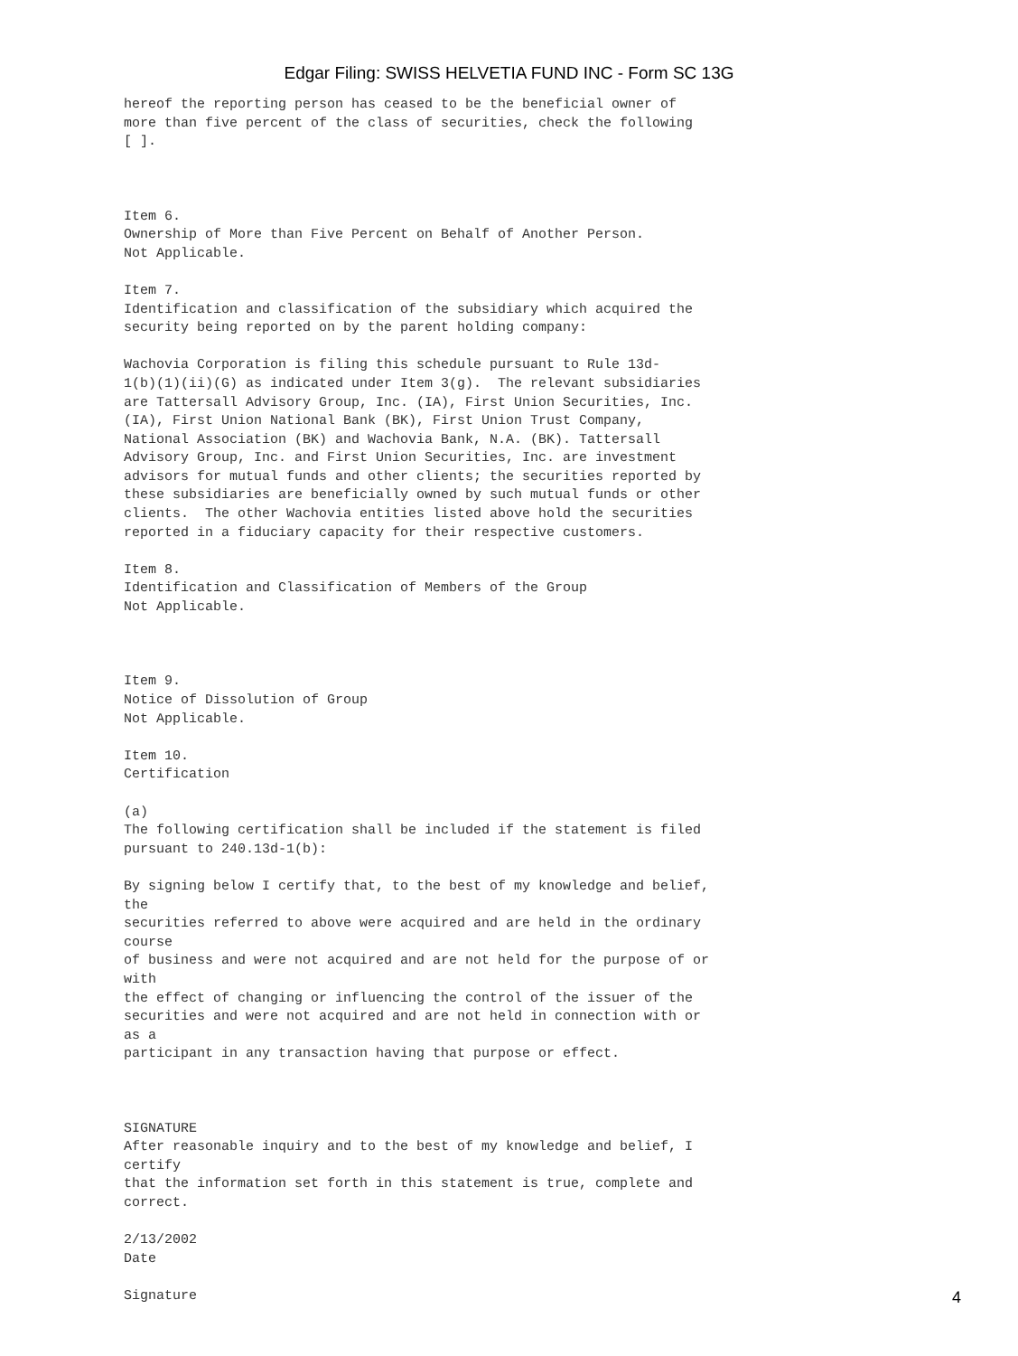Edgar Filing: SWISS HELVETIA FUND INC - Form SC 13G
hereof the reporting person has ceased to be the beneficial owner of
more than five percent of the class of securities, check the following
[ ].



Item 6.
Ownership of More than Five Percent on Behalf of Another Person.
Not Applicable.

Item 7.
Identification and classification of the subsidiary which acquired the
security being reported on by the parent holding company:

Wachovia Corporation is filing this schedule pursuant to Rule 13d-
1(b)(1)(ii)(G) as indicated under Item 3(g).  The relevant subsidiaries
are Tattersall Advisory Group, Inc. (IA), First Union Securities, Inc.
(IA), First Union National Bank (BK), First Union Trust Company,
National Association (BK) and Wachovia Bank, N.A. (BK). Tattersall
Advisory Group, Inc. and First Union Securities, Inc. are investment
advisors for mutual funds and other clients; the securities reported by
these subsidiaries are beneficially owned by such mutual funds or other
clients.  The other Wachovia entities listed above hold the securities
reported in a fiduciary capacity for their respective customers.

Item 8.
Identification and Classification of Members of the Group
Not Applicable.



Item 9.
Notice of Dissolution of Group
Not Applicable.

Item 10.
Certification

(a)
The following certification shall be included if the statement is filed
pursuant to 240.13d-1(b):

By signing below I certify that, to the best of my knowledge and belief,
the
securities referred to above were acquired and are held in the ordinary
course
of business and were not acquired and are not held for the purpose of or
with
the effect of changing or influencing the control of the issuer of the
securities and were not acquired and are not held in connection with or
as a
participant in any transaction having that purpose or effect.



SIGNATURE
After reasonable inquiry and to the best of my knowledge and belief, I
certify
that the information set forth in this statement is true, complete and
correct.

2/13/2002
Date

Signature
4